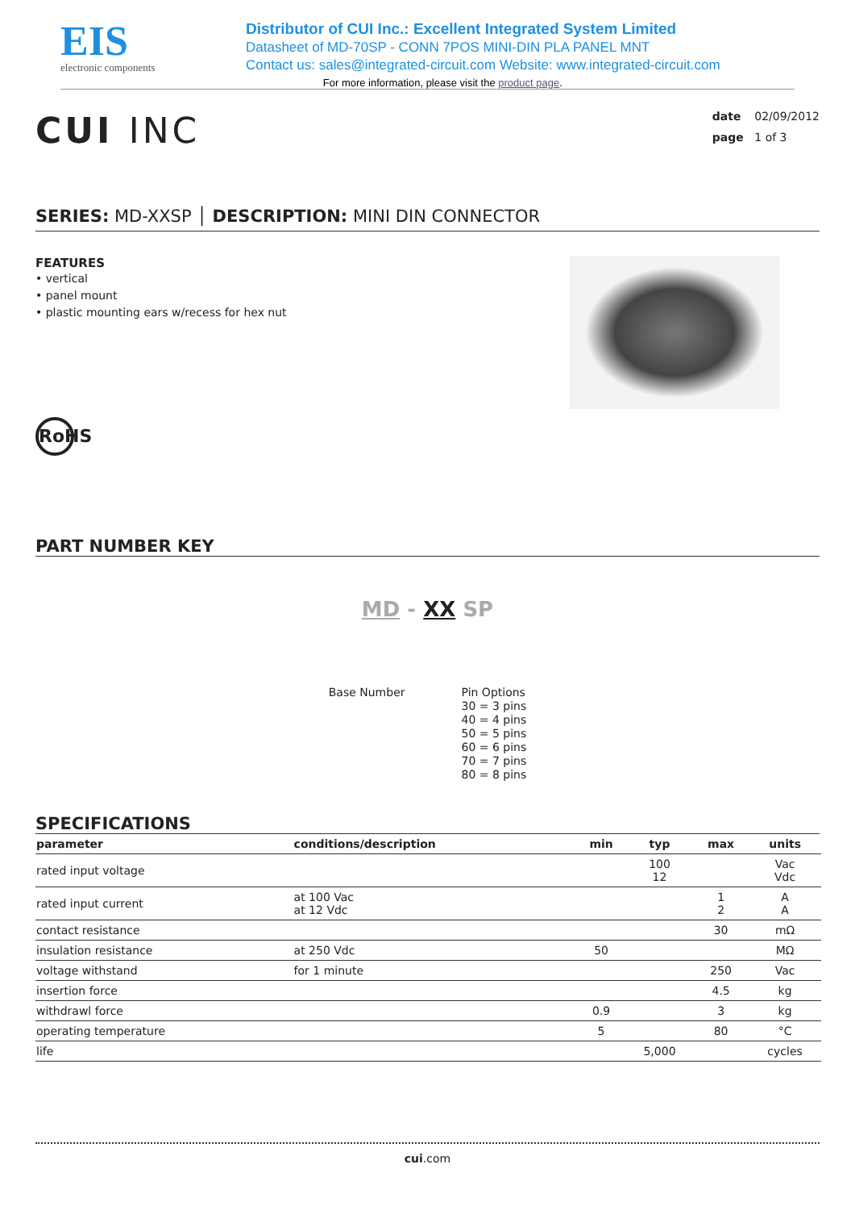EIS
electronic components
Distributor of CUI Inc.: Excellent Integrated System Limited
Datasheet of MD-70SP - CONN 7POS MINI-DIN PLA PANEL MNT
Contact us: sales@integrated-circuit.com Website: www.integrated-circuit.com
For more information, please visit the product page.
CUI INC
date 02/09/2012
page 1 of 3
SERIES: MD-XXSP │ DESCRIPTION: MINI DIN CONNECTOR
FEATURES
• vertical
• panel mount
• plastic mounting ears w/recess for hex nut
RoHS
PART NUMBER KEY
MD - XX SP
Base Number Pin Options
30 = 3 pins
40 = 4 pins
50 = 5 pins
60 = 6 pins
70 = 7 pins
80 = 8 pins
SPECIFICATIONS
| parameter | conditions/description | min | typ | max | units |
| --- | --- | --- | --- | --- | --- |
| rated input voltage | | | 100 12 | | Vac Vdc |
| rated input current | at 100 Vac at 12 Vdc | | | 1 2 | A A |
| contact resistance | | | | 30 | mΩ |
| insulation resistance | at 250 Vdc | 50 | | | MΩ |
| voltage withstand | for 1 minute | | | 250 | Vac |
| insertion force | | | | 4.5 | kg |
| withdrawl force | | 0.9 | | 3 | kg |
| operating temperature | | 5 | | 80 | °C |
| life | | | 5,000 | | cycles |
cui.com